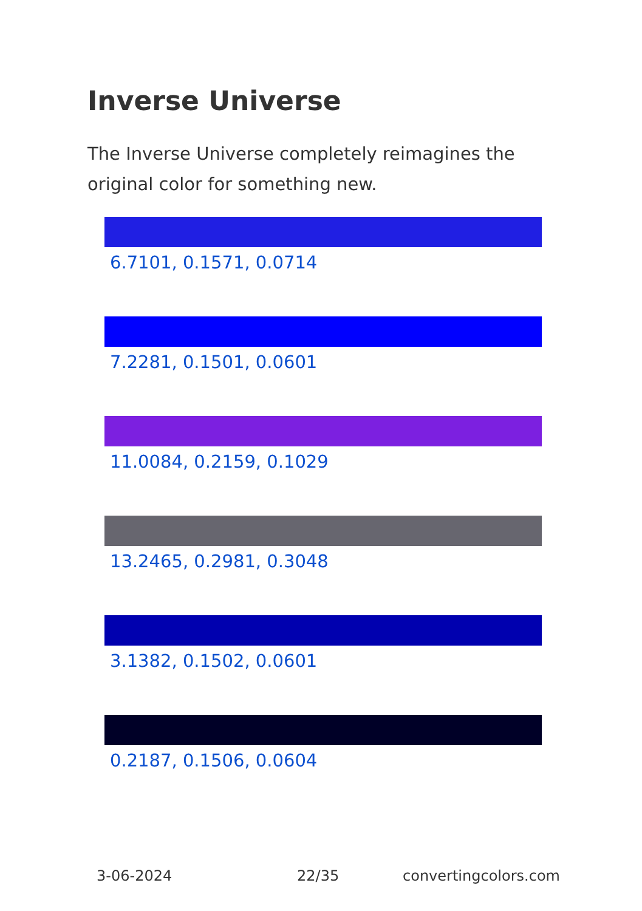Inverse Universe
The Inverse Universe completely reimagines the original color for something new.
6.7101, 0.1571, 0.0714
7.2281, 0.1501, 0.0601
11.0084, 0.2159, 0.1029
13.2465, 0.2981, 0.3048
3.1382, 0.1502, 0.0601
0.2187, 0.1506, 0.0604
3-06-2024 22/35 convertingcolors.com